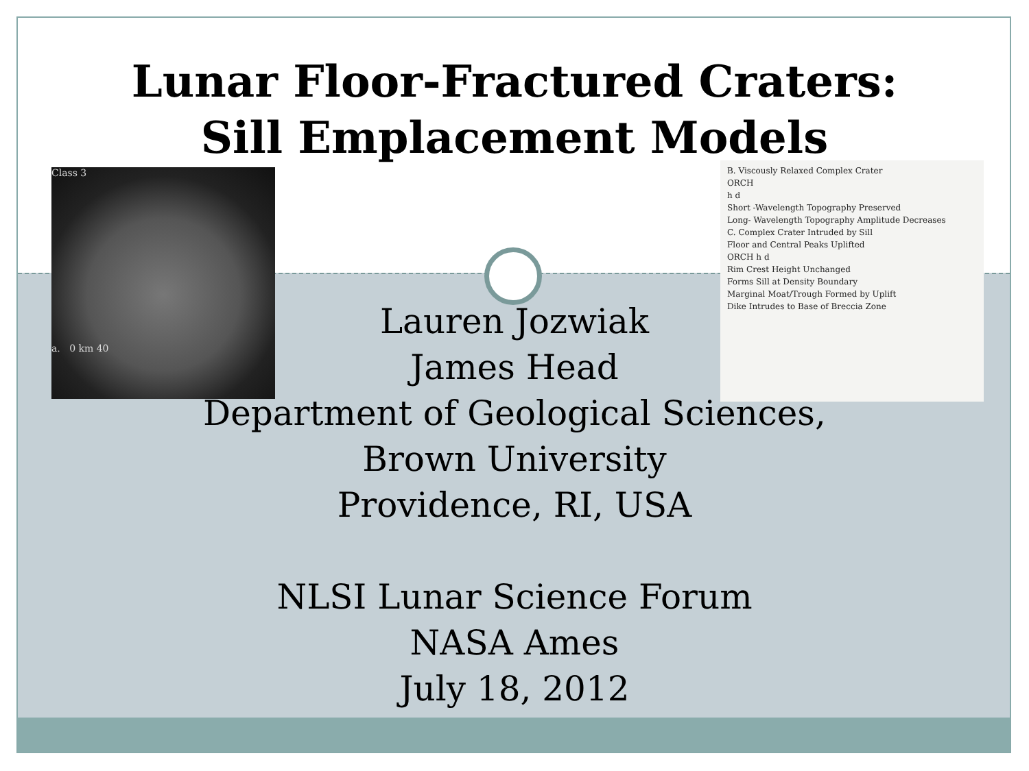Lunar Floor-Fractured Craters:
Sill Emplacement Models
Class 3
a. 0 km 40
B. Viscously Relaxed Complex Crater
ORCH
h d
Short -Wavelength Topography Preserved
Long- Wavelength Topography Amplitude Decreases
C. Complex Crater Intruded by Sill
Floor and Central Peaks Uplifted
ORCH h d
Rim Crest Height Unchanged
Forms Sill at Density Boundary
Marginal Moat/Trough Formed by Uplift
Dike Intrudes to Base of Breccia Zone
Lauren Jozwiak
James Head
Department of Geological Sciences,
Brown University
Providence, RI, USA
NLSI Lunar Science Forum
NASA Ames
July 18, 2012